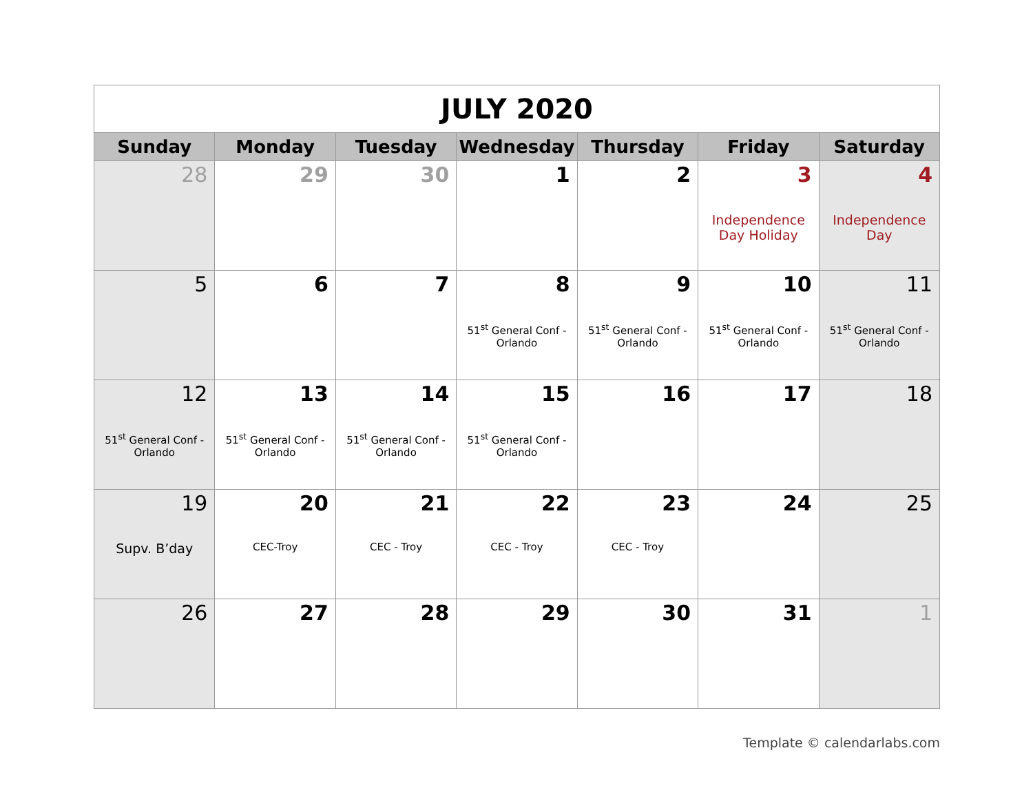| JULY 2020 | | | | | | |
| Sunday | Monday | Tuesday | Wednesday | Thursday | Friday | Saturday |
| 28 | 29 | 30 | 1 | 2 | 3 Independence Day Holiday | 4 Independence Day |
| 5 | 6 | 7 | 8 51<sup>st</sup> General Conf - Orlando | 9 51<sup>st</sup> General Conf - Orlando | 10 51<sup>st</sup> General Conf - Orlando | 11 51<sup>st</sup> General Conf - Orlando |
| 12 51<sup>st</sup> General Conf - Orlando | 13 51<sup>st</sup> General Conf - Orlando | 14 51<sup>st</sup> General Conf - Orlando | 15 51<sup>st</sup> General Conf - Orlando | 16 | 17 | 18 |
| 19 Supv. B’day | 20 CEC-Troy | 21 CEC - Troy | 22 CEC - Troy | 23 CEC - Troy | 24 | 25 |
| 26 | 27 | 28 | 29 | 30 | 31 | 1 |
Template © calendarlabs.com